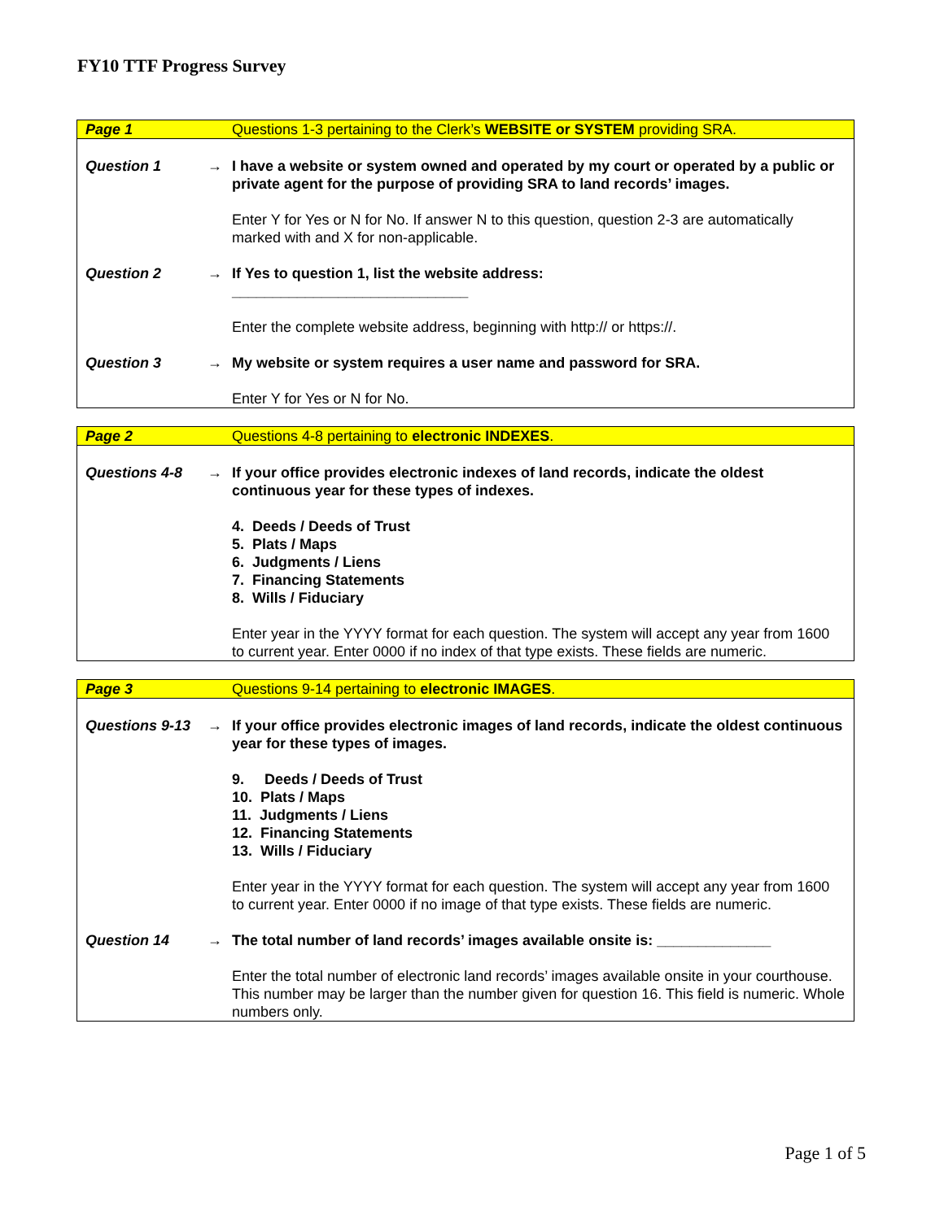FY10 TTF Progress Survey
| Page 1 | | Questions 1-3 pertaining to the Clerk’s WEBSITE or SYSTEM providing SRA. |
| Question 1 | → | I have a website or system owned and operated by my court or operated by a public or private agent for the purpose of providing SRA to land records’ images. Enter Y for Yes or N for No. If answer N to this question, question 2-3 are automatically marked with and X for non-applicable. |
| Question 2 | → | If Yes to question 1, list the website address: _____________________________ Enter the complete website address, beginning with http:// or https://. |
| Question 3 | → | My website or system requires a user name and password for SRA. Enter Y for Yes or N for No. |
| Page 2 | | Questions 4-8 pertaining to electronic INDEXES . |
| Questions 4-8 | → | If your office provides electronic indexes of land records, indicate the oldest continuous year for these types of indexes. 4. Deeds / Deeds of Trust 5. Plats / Maps 6. Judgments / Liens 7. Financing Statements 8. Wills / Fiduciary Enter year in the YYYY format for each question. The system will accept any year from 1600 to current year. Enter 0000 if no index of that type exists. These fields are numeric. |
| Page 3 | | Questions 9-14 pertaining to electronic IMAGES . |
| Questions 9-13 | → | If your office provides electronic images of land records, indicate the oldest continuous year for these types of images. 9. Deeds / Deeds of Trust 10. Plats / Maps 11. Judgments / Liens 12. Financing Statements 13. Wills / Fiduciary Enter year in the YYYY format for each question. The system will accept any year from 1600 to current year. Enter 0000 if no image of that type exists. These fields are numeric. |
| Question 14 | → | The total number of land records’ images available onsite is: ______________ Enter the total number of electronic land records’ images available onsite in your courthouse. This number may be larger than the number given for question 16. This field is numeric. Whole numbers only. |
Page 1 of 5